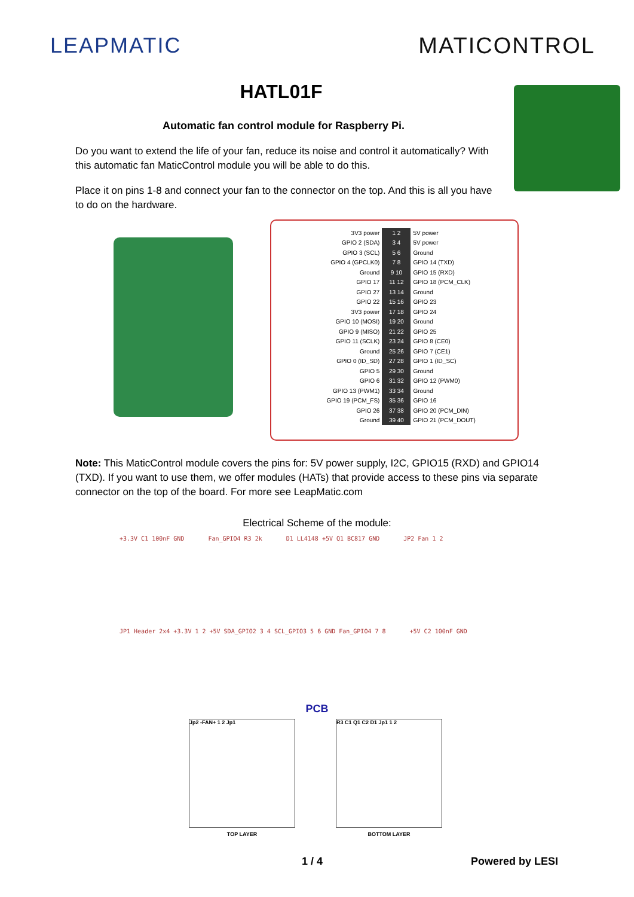LEAPMATIC MATICONTROL
HATL01F
Automatic fan control module for Raspberry Pi.
Do you want to extend the life of your fan, reduce its noise and control it automatically? With this automatic fan MaticControl module you will be able to do this.
Place it on pins 1-8 and connect your fan to the connector on the top. And this is all you have to do on the hardware.
| 3V3 power | 1 2 | 5V power |
| GPIO 2 (SDA) | 3 4 | 5V power |
| GPIO 3 (SCL) | 5 6 | Ground |
| GPIO 4 (GPCLK0) | 7 8 | GPIO 14 (TXD) |
| Ground | 9 10 | GPIO 15 (RXD) |
| GPIO 17 | 11 12 | GPIO 18 (PCM_CLK) |
| GPIO 27 | 13 14 | Ground |
| GPIO 22 | 15 16 | GPIO 23 |
| 3V3 power | 17 18 | GPIO 24 |
| GPIO 10 (MOSI) | 19 20 | Ground |
| GPIO 9 (MISO) | 21 22 | GPIO 25 |
| GPIO 11 (SCLK) | 23 24 | GPIO 8 (CE0) |
| Ground | 25 26 | GPIO 7 (CE1) |
| GPIO 0 (ID_SD) | 27 28 | GPIO 1 (ID_SC) |
| GPIO 5 | 29 30 | Ground |
| GPIO 6 | 31 32 | GPIO 12 (PWM0) |
| GPIO 13 (PWM1) | 33 34 | Ground |
| GPIO 19 (PCM_FS) | 35 36 | GPIO 16 |
| GPIO 26 | 37 38 | GPIO 20 (PCM_DIN) |
| Ground | 39 40 | GPIO 21 (PCM_DOUT) |
Note: This MaticControl module covers the pins for: 5V power supply, I2C, GPIO15 (RXD) and GPIO14 (TXD). If you want to use them, we offer modules (HATs) that provide access to these pins via separate connector on the top of the board. For more see LeapMatic.com
Electrical Scheme of the module:
+3.3V C1 100nF GND
Fan_GPIO4 R3 2k
D1 LL4148 +5V Q1 BC817 GND
JP2 Fan 1 2
JP1 Header 2x4 +3.3V 1 2 +5V SDA_GPIO2 3 4 SCL_GPIO3 5 6 GND Fan_GPIO4 7 8
+5V C2 100nF GND
PCB
Jp2 -FAN+ 1 2 Jp1
TOP LAYER
R3 C1 Q1 C2 D1 Jp1 1 2
BOTTOM LAYER
1 / 4 Powered by LESI